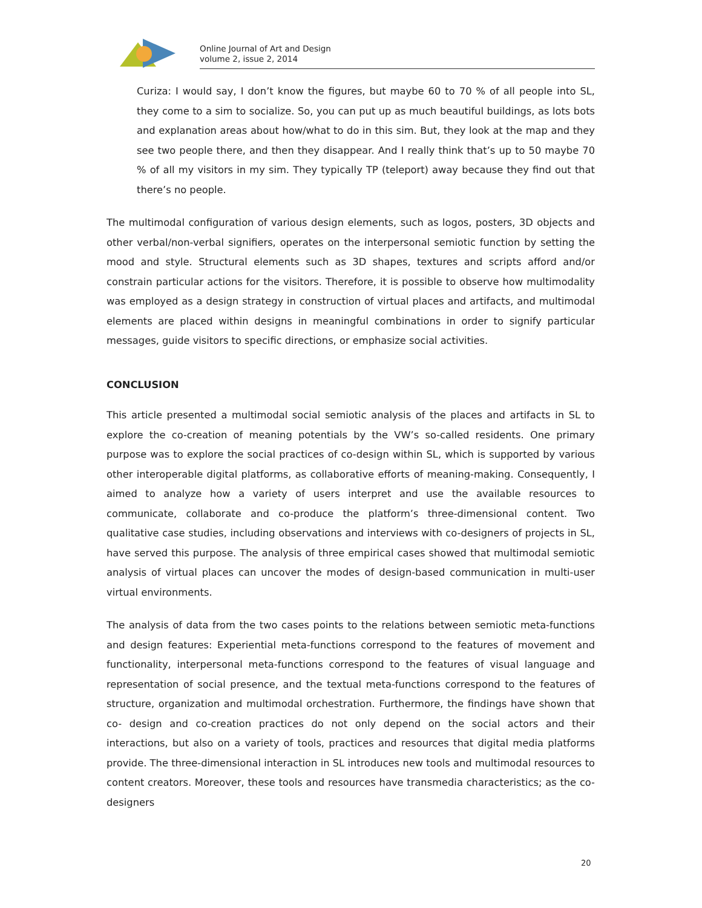Online Journal of Art and Design
volume 2, issue 2, 2014
Curiza: I would say, I don’t know the figures, but maybe 60 to 70 % of all people into SL, they come to a sim to socialize. So, you can put up as much beautiful buildings, as lots bots and explanation areas about how/what to do in this sim. But, they look at the map and they see two people there, and then they disappear. And I really think that’s up to 50 maybe 70 % of all my visitors in my sim. They typically TP (teleport) away because they find out that there’s no people.
The multimodal configuration of various design elements, such as logos, posters, 3D objects and other verbal/non-verbal signifiers, operates on the interpersonal semiotic function by setting the mood and style. Structural elements such as 3D shapes, textures and scripts afford and/or constrain particular actions for the visitors. Therefore, it is possible to observe how multimodality was employed as a design strategy in construction of virtual places and artifacts, and multimodal elements are placed within designs in meaningful combinations in order to signify particular messages, guide visitors to specific directions, or emphasize social activities.
CONCLUSION
This article presented a multimodal social semiotic analysis of the places and artifacts in SL to explore the co-creation of meaning potentials by the VW’s so-called residents. One primary purpose was to explore the social practices of co-design within SL, which is supported by various other interoperable digital platforms, as collaborative efforts of meaning-making. Consequently, I aimed to analyze how a variety of users interpret and use the available resources to communicate, collaborate and co-produce the platform’s three-dimensional content. Two qualitative case studies, including observations and interviews with co-designers of projects in SL, have served this purpose. The analysis of three empirical cases showed that multimodal semiotic analysis of virtual places can uncover the modes of design-based communication in multi-user virtual environments.
The analysis of data from the two cases points to the relations between semiotic meta-functions and design features: Experiential meta-functions correspond to the features of movement and functionality, interpersonal meta-functions correspond to the features of visual language and representation of social presence, and the textual meta-functions correspond to the features of structure, organization and multimodal orchestration. Furthermore, the findings have shown that co- design and co-creation practices do not only depend on the social actors and their interactions, but also on a variety of tools, practices and resources that digital media platforms provide. The three-dimensional interaction in SL introduces new tools and multimodal resources to content creators. Moreover, these tools and resources have transmedia characteristics; as the co-designers
20